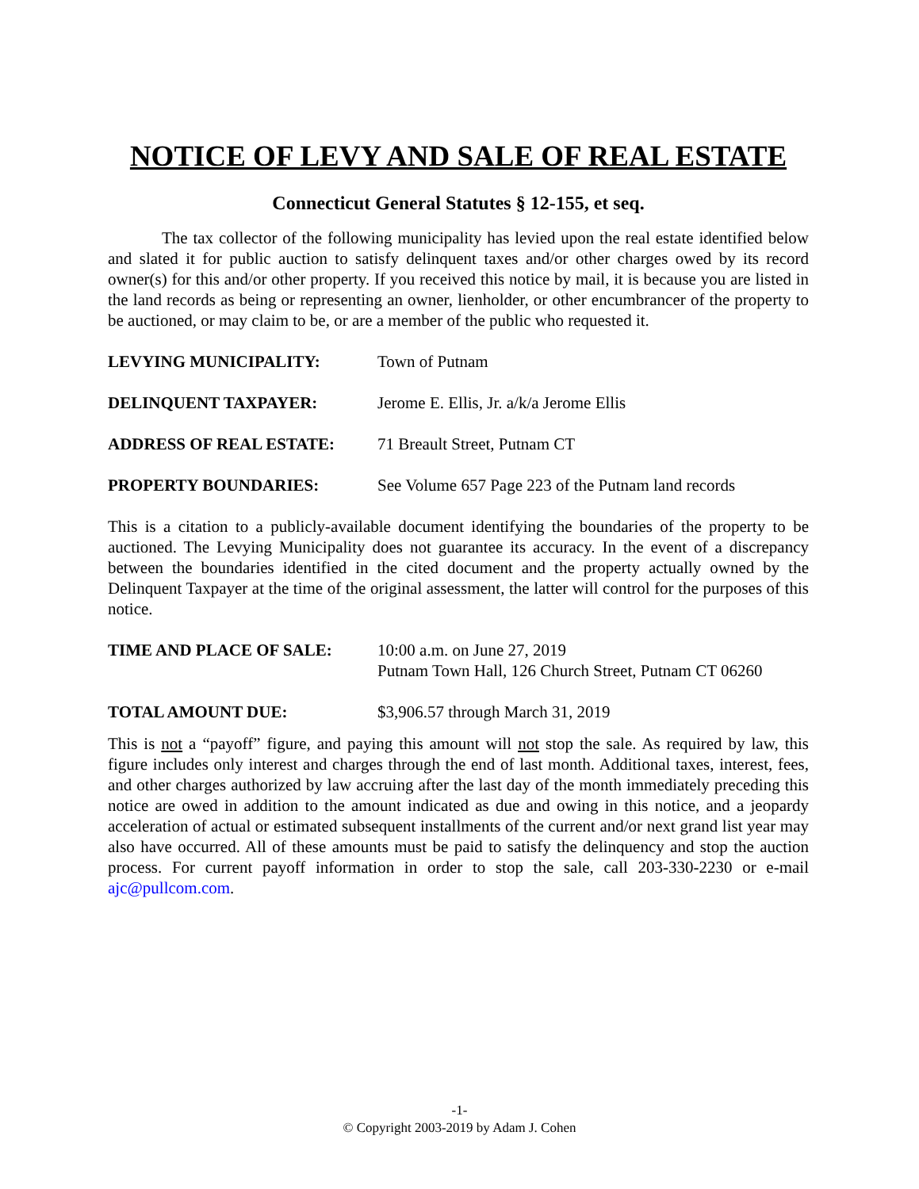NOTICE OF LEVY AND SALE OF REAL ESTATE
Connecticut General Statutes § 12-155, et seq.
The tax collector of the following municipality has levied upon the real estate identified below and slated it for public auction to satisfy delinquent taxes and/or other charges owed by its record owner(s) for this and/or other property. If you received this notice by mail, it is because you are listed in the land records as being or representing an owner, lienholder, or other encumbrancer of the property to be auctioned, or may claim to be, or are a member of the public who requested it.
LEVYING MUNICIPALITY: Town of Putnam
DELINQUENT TAXPAYER: Jerome E. Ellis, Jr. a/k/a Jerome Ellis
ADDRESS OF REAL ESTATE: 71 Breault Street, Putnam CT
PROPERTY BOUNDARIES: See Volume 657 Page 223 of the Putnam land records
This is a citation to a publicly-available document identifying the boundaries of the property to be auctioned. The Levying Municipality does not guarantee its accuracy. In the event of a discrepancy between the boundaries identified in the cited document and the property actually owned by the Delinquent Taxpayer at the time of the original assessment, the latter will control for the purposes of this notice.
TIME AND PLACE OF SALE: 10:00 a.m. on June 27, 2019
Putnam Town Hall, 126 Church Street, Putnam CT 06260
TOTAL AMOUNT DUE: $3,906.57 through March 31, 2019
This is not a “payoff” figure, and paying this amount will not stop the sale. As required by law, this figure includes only interest and charges through the end of last month. Additional taxes, interest, fees, and other charges authorized by law accruing after the last day of the month immediately preceding this notice are owed in addition to the amount indicated as due and owing in this notice, and a jeopardy acceleration of actual or estimated subsequent installments of the current and/or next grand list year may also have occurred. All of these amounts must be paid to satisfy the delinquency and stop the auction process. For current payoff information in order to stop the sale, call 203-330-2230 or e-mail ajc@pullcom.com.
-1-
© Copyright 2003-2019 by Adam J. Cohen